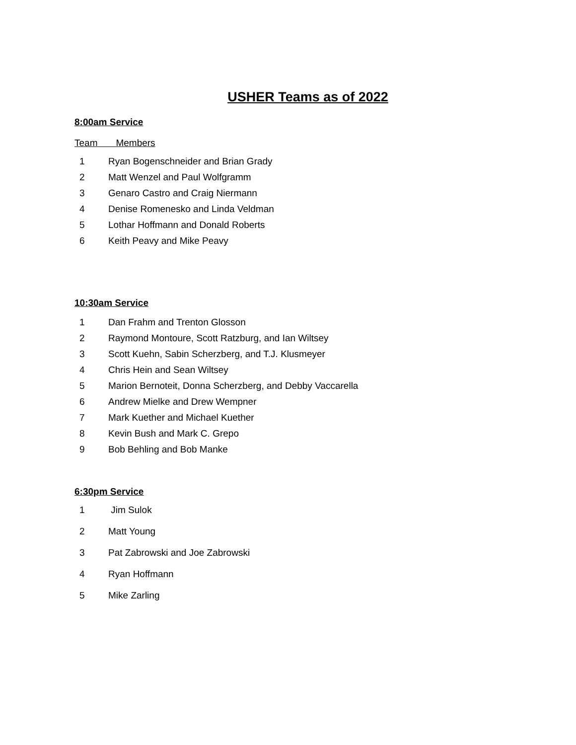USHER Teams as of 2022
8:00am Service
Team Members
1 Ryan Bogenschneider and Brian Grady
2 Matt Wenzel and Paul Wolfgramm
3 Genaro Castro and Craig Niermann
4 Denise Romenesko and Linda Veldman
5 Lothar Hoffmann and Donald Roberts
6 Keith Peavy and Mike Peavy
10:30am Service
1 Dan Frahm and Trenton Glosson
2 Raymond Montoure, Scott Ratzburg, and Ian Wiltsey
3 Scott Kuehn, Sabin Scherzberg, and T.J. Klusmeyer
4 Chris Hein and Sean Wiltsey
5 Marion Bernoteit, Donna Scherzberg, and Debby Vaccarella
6 Andrew Mielke and Drew Wempner
7 Mark Kuether and Michael Kuether
8 Kevin Bush and Mark C. Grepo
9 Bob Behling and Bob Manke
6:30pm Service
1 Jim Sulok
2 Matt Young
3 Pat Zabrowski and Joe Zabrowski
4 Ryan Hoffmann
5 Mike Zarling